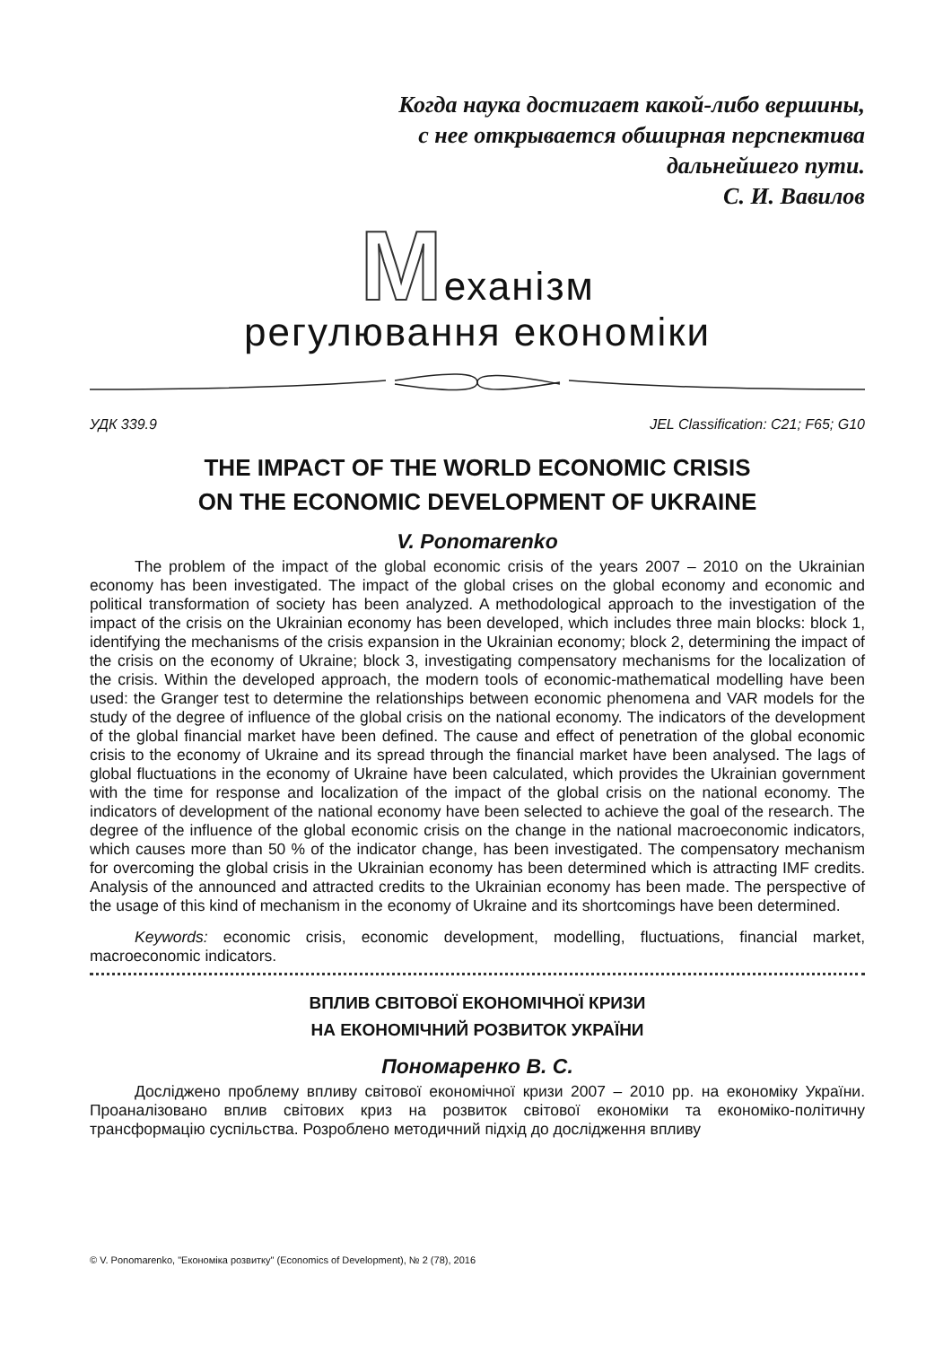Когда наука достигает какой-либо вершины,
с нее открывается обширная перспектива
дальнейшего пути.
С. И. Вавилов
Механізм
регулювання економіки
УДК 339.9 JEL Classification: C21; F65; G10
THE IMPACT OF THE WORLD ECONOMIC CRISIS
ON THE ECONOMIC DEVELOPMENT OF UKRAINE
V. Ponomarenko
The problem of the impact of the global economic crisis of the years 2007 – 2010 on the Ukrainian economy has been investigated. The impact of the global crises on the global economy and economic and political transformation of society has been analyzed. A methodological approach to the investigation of the impact of the crisis on the Ukrainian economy has been developed, which includes three main blocks: block 1, identifying the mechanisms of the crisis expansion in the Ukrainian economy; block 2, determining the impact of the crisis on the economy of Ukraine; block 3, investigating compensatory mechanisms for the localization of the crisis. Within the developed approach, the modern tools of economic-mathematical modelling have been used: the Granger test to determine the relationships between economic phenomena and VAR models for the study of the degree of influence of the global crisis on the national economy. The indicators of the development of the global financial market have been defined. The cause and effect of penetration of the global economic crisis to the economy of Ukraine and its spread through the financial market have been analysed. The lags of global fluctuations in the economy of Ukraine have been calculated, which provides the Ukrainian government with the time for response and localization of the impact of the global crisis on the national economy. The indicators of development of the national economy have been selected to achieve the goal of the research. The degree of the influence of the global economic crisis on the change in the national macroeconomic indicators, which causes more than 50 % of the indicator change, has been investigated. The compensatory mechanism for overcoming the global crisis in the Ukrainian economy has been determined which is attracting IMF credits. Analysis of the announced and attracted credits to the Ukrainian economy has been made. The perspective of the usage of this kind of mechanism in the economy of Ukraine and its shortcomings have been determined.
Keywords: economic crisis, economic development, modelling, fluctuations, financial market, macroeconomic indicators.
ВПЛИВ СВІТОВОЇ ЕКОНОМІЧНОЇ КРИЗИ
НА ЕКОНОМІЧНИЙ РОЗВИТОК УКРАЇНИ
Пономаренко В. С.
Досліджено проблему впливу світової економічної кризи 2007 – 2010 рр. на економіку України. Проаналізовано вплив світових криз на розвиток світової економіки та економіко-політичну трансформацію суспільства. Розроблено методичний підхід до дослідження впливу
© V. Ponomarenko, "Економіка розвитку" (Economics of Development), № 2 (78), 2016